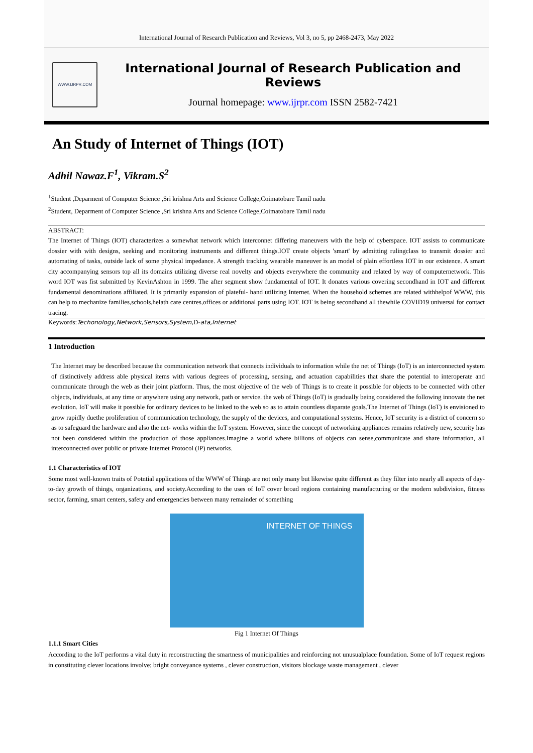International Journal of Research Publication and Reviews, Vol 3, no 5, pp 2468-2473, May 2022
WWW.IJRPR.COM
International Journal of Research Publication and Reviews
Journal homepage: www.ijrpr.com ISSN 2582-7421
An Study of Internet of Things (IOT)
Adhil Nawaz.F<sup>1</sup>, Vikram.S<sup>2</sup>
<sup>1</sup> Student ,Deparment of Computer Science ,Sri krishna Arts and Science College,Coimatobare Tamil nadu
<sup>2</sup> Student, Deparment of Computer Science ,Sri krishna Arts and Science College,Coimatobare Tamil nadu
ABSTRACT:
The Internet of Things (IOT) characterizes a somewhat network which interconnet differing maneuvers with the help of cyberspace. IOT assists to communicate dossier with with designs, seeking and monitoring instruments and different things.IOT create objects 'smart' by admitting rulingclass to transmit dossier and automating of tasks, outside lack of some physical impedance. A strength tracking wearable maneuver is an model of plain effortless IOT in our existence. A smart city accompanying sensors top all its domains utilizing diverse real novelty and objects everywhere the community and related by way of computernetwork. This word IOT was fist submitted by KevinAshton in 1999. The after segment show fundamental of IOT. It donates various covering secondhand in IOT and different fundamental denominations affiliated. It is primarily expansion of plateful- hand utilizing Internet. When the household schemes are related withhelpof WWW, this can help to mechanize families,schools,helath care centres,offices or additional parts using IOT. IOT is being secondhand all thewhile COVID19 universal for contact tracing.
Keywords:Techonology,Network,Sensors,System, D-ata,Internet
1 Introduction
The Internet may be described because the communication network that connects individuals to information while the net of Things (IoT) is an interconnected system of distinctively address able physical items with various degrees of processing, sensing, and actuation capabilities that share the potential to interoperate and communicate through the web as their joint platform. Thus, the most objective of the web of Things is to create it possible for objects to be connected with other objects, individuals, at any time or anywhere using any network, path or service. the web of Things (IoT) is gradually being considered the following innovate the net evolution. IoT will make it possible for ordinary devices to be linked to the web so as to attain countless disparate goals.The Internet of Things (IoT) is envisioned to grow rapidly duethe proliferation of communication technology, the supply of the devices, and computational systems. Hence, IoT security is a district of concern so as to safeguard the hardware and also the net- works within the IoT system. However, since the concept of networking appliances remains relatively new, security has not been considered within the production of those appliances.Imagine a world where billions of objects can sense,communicate and share information, all interconnected over public or private Internet Protocol (IP) networks.
1.1 Characteristics of IOT
Some most well-known traits of Potntial applications of the WWW of Things are not only many but likewise quite different as they filter into nearly all aspects of day-to-day growth of things, organizations, and society.According to the uses of IoT cover broad regions containing manufacturing or the modern subdivision, fitness sector, farming, smart centers, safety and emergencies between many remainder of something
INTERNET OF THINGS
Fig 1 Internet Of Things
1.1.1 Smart Cities
According to the IoT performs a vital duty in reconstructing the smartness of municipalities and reinforcing not unusualplace foundation. Some of IoT request regions in constituting clever locations involve; bright conveyance systems , clever construction, visitors blockage waste management , clever